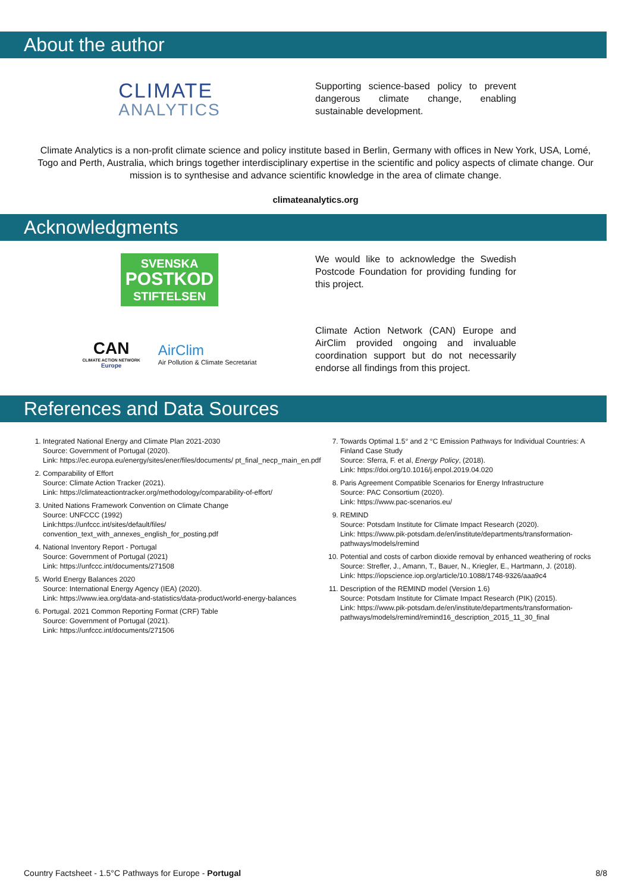About the author
CLIMATE
ANALYTICS
Supporting science-based policy to prevent dangerous climate change, enabling sustainable development.
Climate Analytics is a non-profit climate science and policy institute based in Berlin, Germany with offices in New York, USA, Lomé, Togo and Perth, Australia, which brings together interdisciplinary expertise in the scientific and policy aspects of climate change. Our mission is to synthesise and advance scientific knowledge in the area of climate change.
climateanalytics.org
Acknowledgments
SVENSKA
POSTKOD
STIFTELSEN
We would like to acknowledge the Swedish Postcode Foundation for providing funding for this project.
CAN
CLIMATE ACTION NETWORK
Europe
AirClim
Air Pollution & Climate Secretariat
Climate Action Network (CAN) Europe and AirClim provided ongoing and invaluable coordination support but do not necessarily endorse all findings from this project.
References and Data Sources
1. Integrated National Energy and Climate Plan 2021-2030
Source: Government of Portugal (2020).
Link: https://ec.europa.eu/energy/sites/ener/files/documents/ pt_final_necp_main_en.pdf
2. Comparability of Effort
Source: Climate Action Tracker (2021).
Link: https://climateactiontracker.org/methodology/comparability-of-effort/
3. United Nations Framework Convention on Climate Change
Source: UNFCCC (1992)
Link:https://unfccc.int/sites/default/files/ convention_text_with_annexes_english_for_posting.pdf
4. National Inventory Report - Portugal
Source: Government of Portugal (2021)
Link: https://unfccc.int/documents/271508
5. World Energy Balances 2020
Source: International Energy Agency (IEA) (2020).
Link: https://www.iea.org/data-and-statistics/data-product/world-energy-balances
6. Portugal. 2021 Common Reporting Format (CRF) Table
Source: Government of Portugal (2021).
Link: https://unfccc.int/documents/271506
7. Towards Optimal 1.5° and 2 °C Emission Pathways for Individual Countries: A Finland Case Study
Source: Sferra, F. et al, Energy Policy, (2018).
Link: https://doi.org/10.1016/j.enpol.2019.04.020
8. Paris Agreement Compatible Scenarios for Energy Infrastructure
Source: PAC Consortium (2020).
Link: https://www.pac-scenarios.eu/
9. REMIND
Source: Potsdam Institute for Climate Impact Research (2020).
Link: https://www.pik-potsdam.de/en/institute/departments/transformation-pathways/models/remind
10. Potential and costs of carbon dioxide removal by enhanced weathering of rocks
Source: Strefler, J., Amann, T., Bauer, N., Kriegler, E., Hartmann, J. (2018).
Link: https://iopscience.iop.org/article/10.1088/1748-9326/aaa9c4
11. Description of the REMIND model (Version 1.6)
Source: Potsdam Institute for Climate Impact Research (PIK) (2015).
Link: https://www.pik-potsdam.de/en/institute/departments/transformation-pathways/models/remind/remind16_description_2015_11_30_final
Country Factsheet - 1.5°C Pathways for Europe - Portugal 8/8